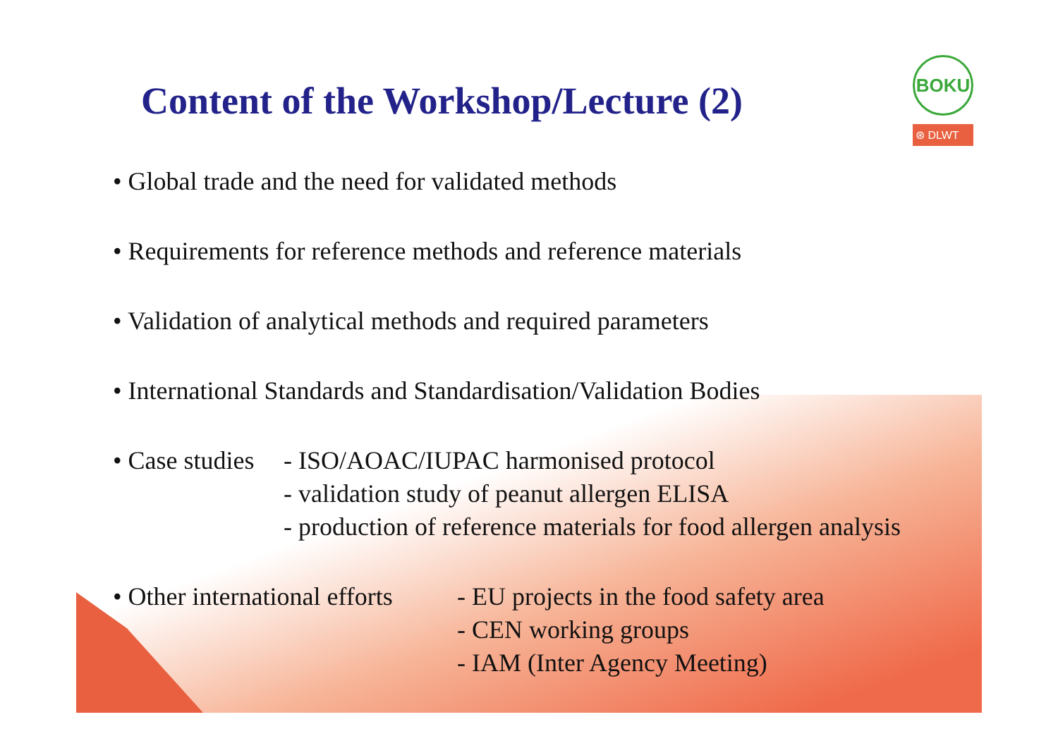Content of the Workshop/Lecture (2)
BOKU
⊛ DLWT
• Global trade and the need for validated methods
• Requirements for reference methods and reference materials
• Validation of analytical methods and required parameters
• International Standards and Standardisation/Validation Bodies
• Case studies - ISO/AOAC/IUPAC harmonised protocol
- validation study of peanut allergen ELISA
- production of reference materials for food allergen analysis
• Other international efforts - EU projects in the food safety area
- CEN working groups
- IAM (Inter Agency Meeting)